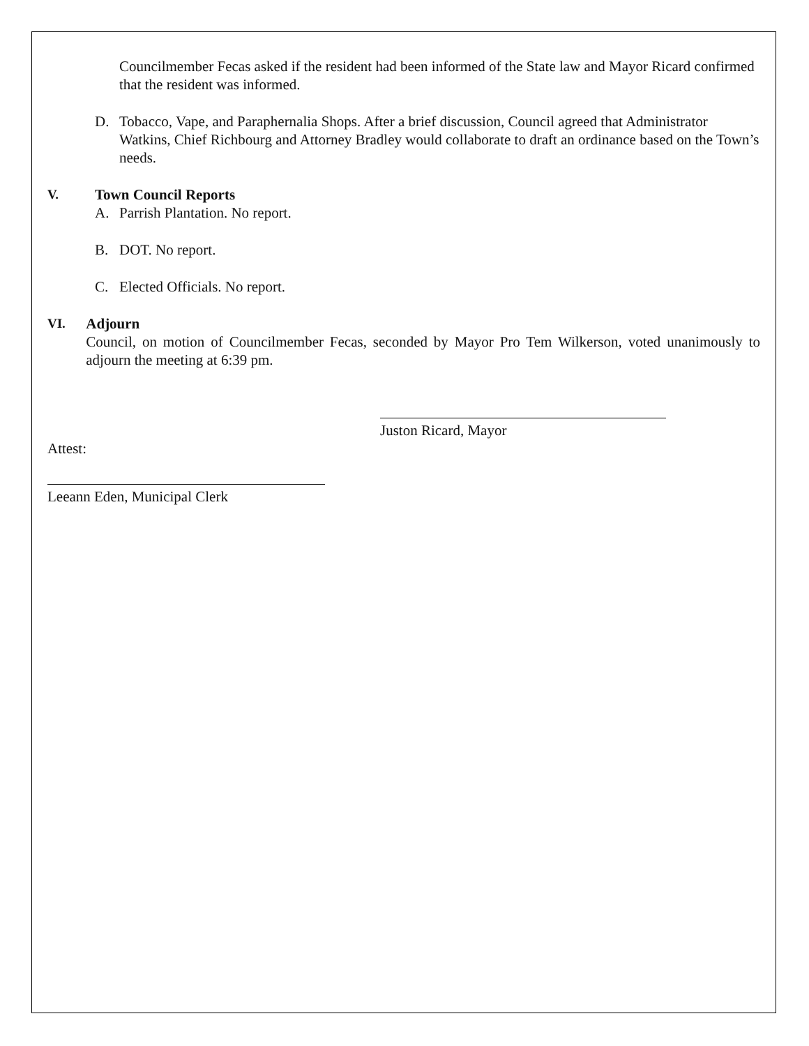Councilmember Fecas asked if the resident had been informed of the State law and Mayor Ricard confirmed that the resident was informed.
D. Tobacco, Vape, and Paraphernalia Shops. After a brief discussion, Council agreed that Administrator Watkins, Chief Richbourg and Attorney Bradley would collaborate to draft an ordinance based on the Town’s needs.
V. Town Council Reports
A. Parrish Plantation. No report.
B. DOT. No report.
C. Elected Officials. No report.
VI. Adjourn
Council, on motion of Councilmember Fecas, seconded by Mayor Pro Tem Wilkerson, voted unanimously to adjourn the meeting at 6:39 pm.
Juston Ricard, Mayor
Attest:
Leeann Eden, Municipal Clerk